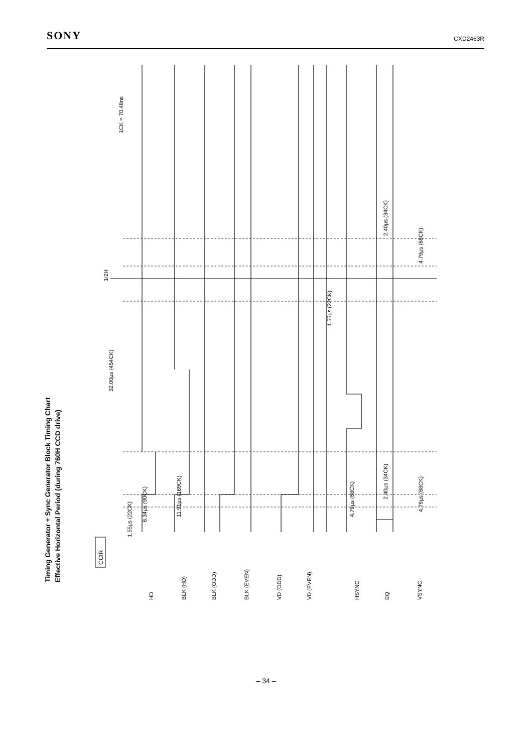SONY CXD2463R
Timing Generator + Sync Generator Block Timing Chart
Effective Horizontal Period (during 760H CCD drive)
CCIR
1/2H
32.00µs (454CK)
1.55µs (22CK)
6.34µs (90CK)
11.91µs (169CK)
1.55µs (22CK)
4.79µs (68CK)
2.40µs (34CK)
2.40µs (34CK)
4.79µs (68CK)
4.79µs (68CK)
1CK = 70.48ns
HD
BLK (HD)
BLK (ODD)
BLK (EVEN)
VD (ODD)
VD (EVEN)
HSYNC
EQ
VSYNC
– 34 –